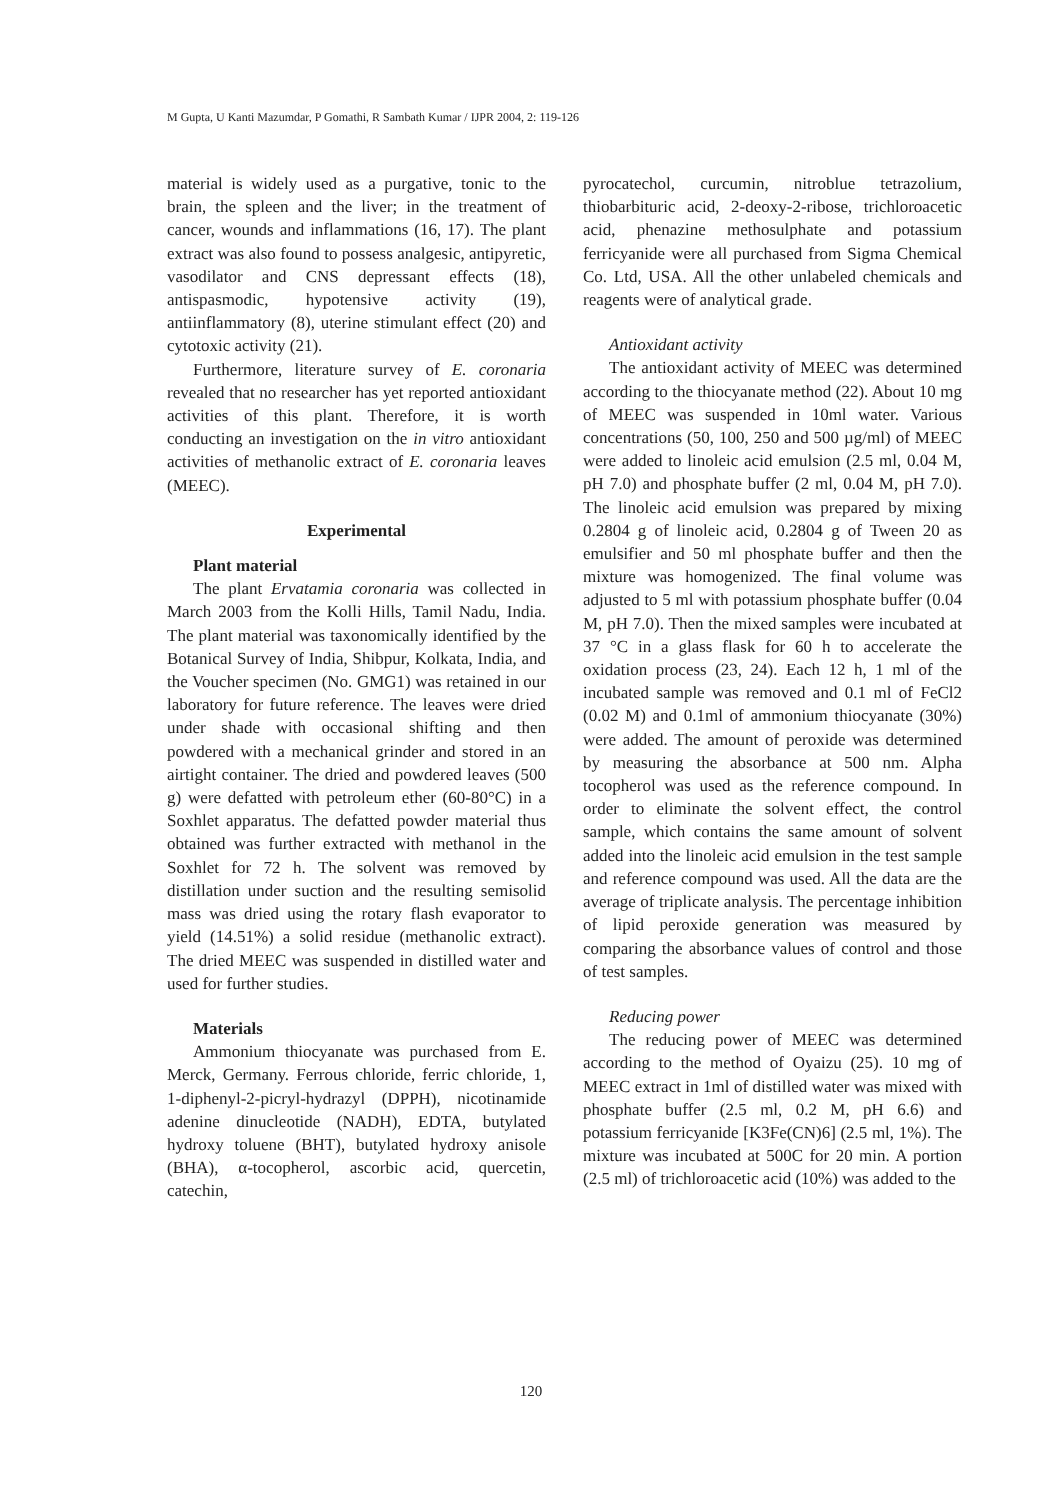M Gupta, U Kanti Mazumdar, P Gomathi, R Sambath Kumar / IJPR 2004, 2: 119-126
material is widely used as a purgative, tonic to the brain, the spleen and the liver; in the treatment of cancer, wounds and inflammations (16, 17). The plant extract was also found to possess analgesic, antipyretic, vasodilator and CNS depressant effects (18), antispasmodic, hypotensive activity (19), antiinflammatory (8), uterine stimulant effect (20) and cytotoxic activity (21).
Furthermore, literature survey of E. coronaria revealed that no researcher has yet reported antioxidant activities of this plant. Therefore, it is worth conducting an investigation on the in vitro antioxidant activities of methanolic extract of E. coronaria leaves (MEEC).
Experimental
Plant material
The plant Ervatamia coronaria was collected in March 2003 from the Kolli Hills, Tamil Nadu, India. The plant material was taxonomically identified by the Botanical Survey of India, Shibpur, Kolkata, India, and the Voucher specimen (No. GMG1) was retained in our laboratory for future reference. The leaves were dried under shade with occasional shifting and then powdered with a mechanical grinder and stored in an airtight container. The dried and powdered leaves (500 g) were defatted with petroleum ether (60-80°C) in a Soxhlet apparatus. The defatted powder material thus obtained was further extracted with methanol in the Soxhlet for 72 h. The solvent was removed by distillation under suction and the resulting semisolid mass was dried using the rotary flash evaporator to yield (14.51%) a solid residue (methanolic extract). The dried MEEC was suspended in distilled water and used for further studies.
Materials
Ammonium thiocyanate was purchased from E. Merck, Germany. Ferrous chloride, ferric chloride, 1, 1-diphenyl-2-picryl-hydrazyl (DPPH), nicotinamide adenine dinucleotide (NADH), EDTA, butylated hydroxy toluene (BHT), butylated hydroxy anisole (BHA), α-tocopherol, ascorbic acid, quercetin, catechin,
pyrocatechol, curcumin, nitroblue tetrazolium, thiobarbituric acid, 2-deoxy-2-ribose, trichloroacetic acid, phenazine methosulphate and potassium ferricyanide were all purchased from Sigma Chemical Co. Ltd, USA. All the other unlabeled chemicals and reagents were of analytical grade.
Antioxidant activity
The antioxidant activity of MEEC was determined according to the thiocyanate method (22). About 10 mg of MEEC was suspended in 10ml water. Various concentrations (50, 100, 250 and 500 µg/ml) of MEEC were added to linoleic acid emulsion (2.5 ml, 0.04 M, pH 7.0) and phosphate buffer (2 ml, 0.04 M, pH 7.0). The linoleic acid emulsion was prepared by mixing 0.2804 g of linoleic acid, 0.2804 g of Tween 20 as emulsifier and 50 ml phosphate buffer and then the mixture was homogenized. The final volume was adjusted to 5 ml with potassium phosphate buffer (0.04 M, pH 7.0). Then the mixed samples were incubated at 37 °C in a glass flask for 60 h to accelerate the oxidation process (23, 24). Each 12 h, 1 ml of the incubated sample was removed and 0.1 ml of FeCl2 (0.02 M) and 0.1ml of ammonium thiocyanate (30%) were added. The amount of peroxide was determined by measuring the absorbance at 500 nm. Alpha tocopherol was used as the reference compound. In order to eliminate the solvent effect, the control sample, which contains the same amount of solvent added into the linoleic acid emulsion in the test sample and reference compound was used. All the data are the average of triplicate analysis. The percentage inhibition of lipid peroxide generation was measured by comparing the absorbance values of control and those of test samples.
Reducing power
The reducing power of MEEC was determined according to the method of Oyaizu (25). 10 mg of MEEC extract in 1ml of distilled water was mixed with phosphate buffer (2.5 ml, 0.2 M, pH 6.6) and potassium ferricyanide [K3Fe(CN)6] (2.5 ml, 1%). The mixture was incubated at 500C for 20 min. A portion (2.5 ml) of trichloroacetic acid (10%) was added to the
120